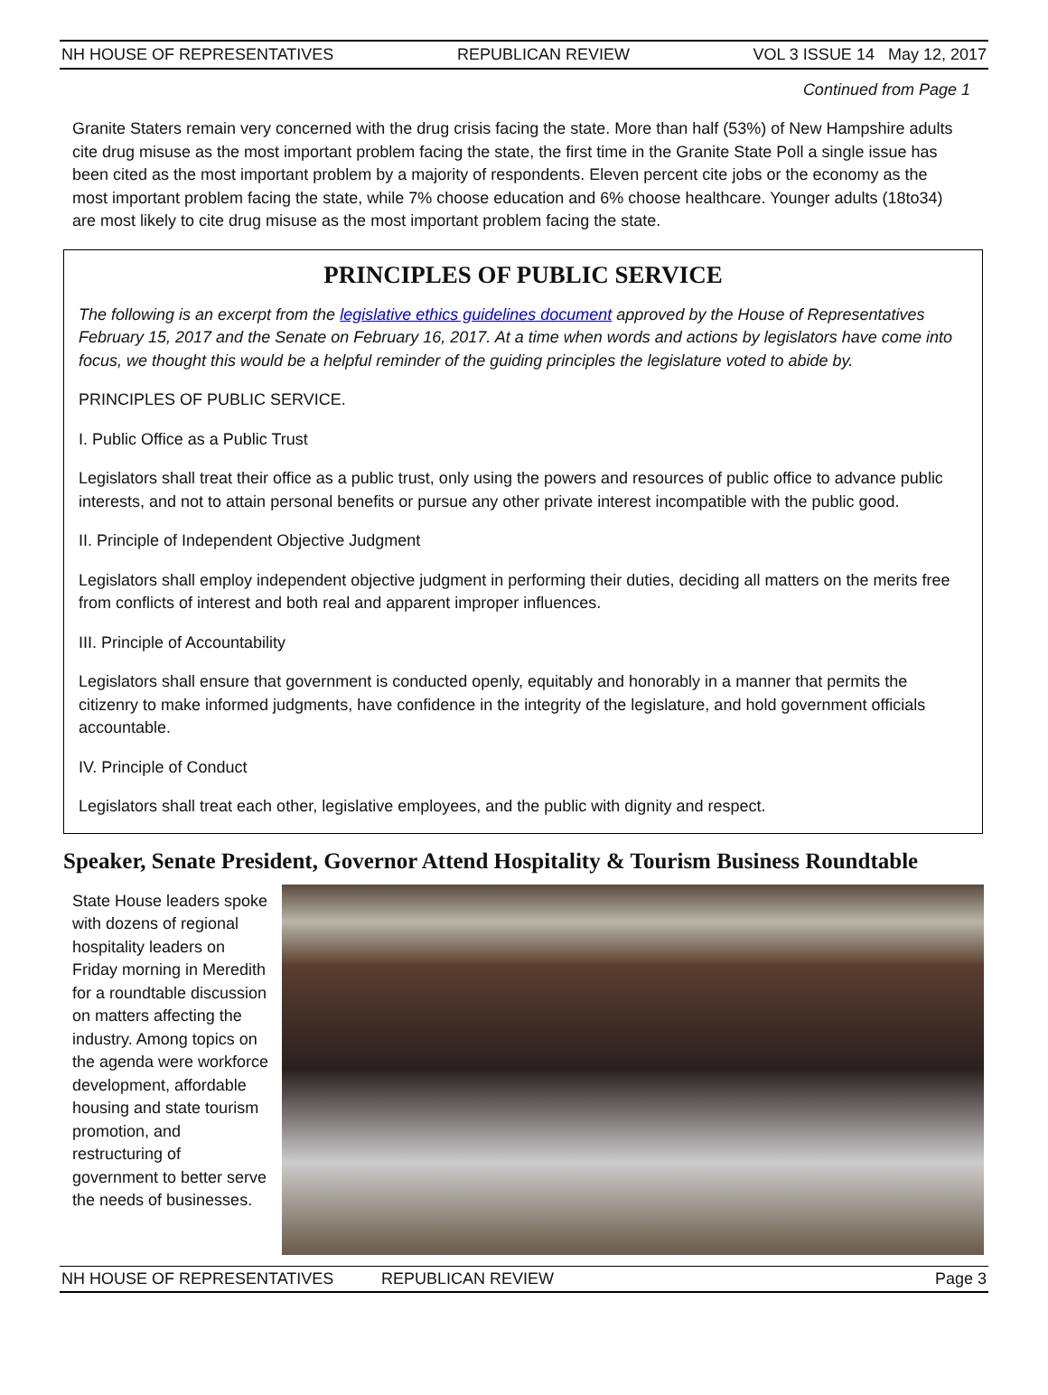NH HOUSE OF REPRESENTATIVES REPUBLICAN REVIEW VOL 3 ISSUE 14 May 12, 2017
Continued from Page 1
Granite Staters remain very concerned with the drug crisis facing the state. More than half (53%) of New Hampshire adults cite drug misuse as the most important problem facing the state, the first time in the Granite State Poll a single issue has been cited as the most important problem by a majority of respondents. Eleven percent cite jobs or the economy as the most important problem facing the state, while 7% choose education and 6% choose healthcare. Younger adults (18to34) are most likely to cite drug misuse as the most important problem facing the state.
PRINCIPLES OF PUBLIC SERVICE
The following is an excerpt from the legislative ethics guidelines document approved by the House of Representatives February 15, 2017 and the Senate on February 16, 2017. At a time when words and actions by legislators have come into focus, we thought this would be a helpful reminder of the guiding principles the legislature voted to abide by.
PRINCIPLES OF PUBLIC SERVICE.
I. Public Office as a Public Trust
Legislators shall treat their office as a public trust, only using the powers and resources of public office to advance public interests, and not to attain personal benefits or pursue any other private interest incompatible with the public good.
II. Principle of Independent Objective Judgment
Legislators shall employ independent objective judgment in performing their duties, deciding all matters on the merits free from conflicts of interest and both real and apparent improper influences.
III. Principle of Accountability
Legislators shall ensure that government is conducted openly, equitably and honorably in a manner that permits the citizenry to make informed judgments, have confidence in the integrity of the legislature, and hold government officials accountable.
IV. Principle of Conduct
Legislators shall treat each other, legislative employees, and the public with dignity and respect.
Speaker, Senate President, Governor Attend Hospitality & Tourism Business Roundtable
State House leaders spoke with dozens of regional hospitality leaders on Friday morning in Meredith for a roundtable discussion on matters affecting the industry. Among topics on the agenda were workforce development, affordable housing and state tourism promotion, and restructuring of government to better serve the needs of businesses.
NH HOUSE OF REPRESENTATIVES REPUBLICAN REVIEW Page 3